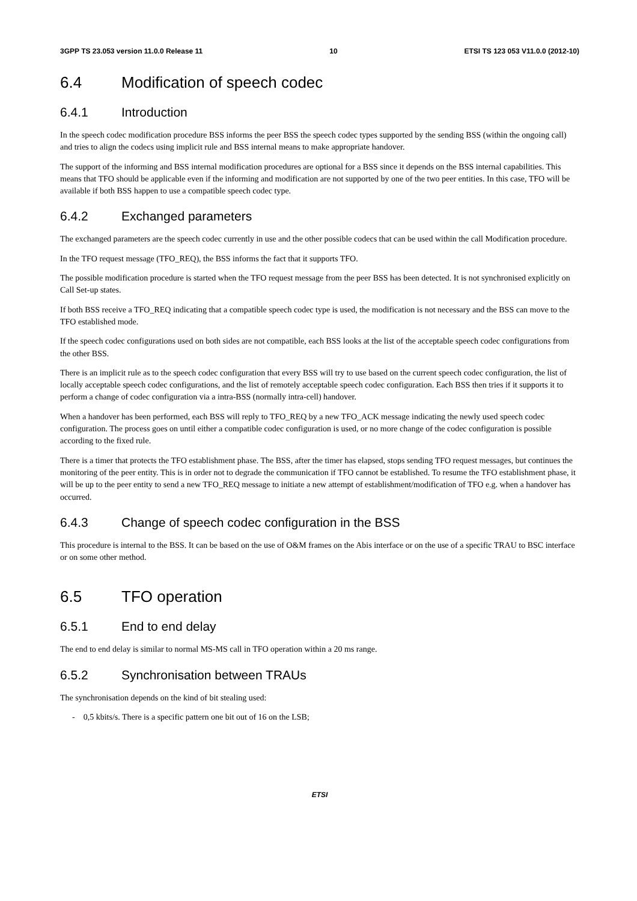3GPP TS 23.053 version 11.0.0 Release 11 10 ETSI TS 123 053 V11.0.0 (2012-10)
6.4 Modification of speech codec
6.4.1 Introduction
In the speech codec modification procedure BSS informs the peer BSS the speech codec types supported by the sending BSS (within the ongoing call) and tries to align the codecs using implicit rule and BSS internal means to make appropriate handover.
The support of the informing and BSS internal modification procedures are optional for a BSS since it depends on the BSS internal capabilities. This means that TFO should be applicable even if the informing and modification are not supported by one of the two peer entities. In this case, TFO will be available if both BSS happen to use a compatible speech codec type.
6.4.2 Exchanged parameters
The exchanged parameters are the speech codec currently in use and the other possible codecs that can be used within the call Modification procedure.
In the TFO request message (TFO_REQ), the BSS informs the fact that it supports TFO.
The possible modification procedure is started when the TFO request message from the peer BSS has been detected. It is not synchronised explicitly on Call Set-up states.
If both BSS receive a TFO_REQ indicating that a compatible speech codec type is used, the modification is not necessary and the BSS can move to the TFO established mode.
If the speech codec configurations used on both sides are not compatible, each BSS looks at the list of the acceptable speech codec configurations from the other BSS.
There is an implicit rule as to the speech codec configuration that every BSS will try to use based on the current speech codec configuration, the list of locally acceptable speech codec configurations, and the list of remotely acceptable speech codec configuration. Each BSS then tries if it supports it to perform a change of codec configuration via a intra-BSS (normally intra-cell) handover.
When a handover has been performed, each BSS will reply to TFO_REQ by a new TFO_ACK message indicating the newly used speech codec configuration. The process goes on until either a compatible codec configuration is used, or no more change of the codec configuration is possible according to the fixed rule.
There is a timer that protects the TFO establishment phase. The BSS, after the timer has elapsed, stops sending TFO request messages, but continues the monitoring of the peer entity. This is in order not to degrade the communication if TFO cannot be established. To resume the TFO establishment phase, it will be up to the peer entity to send a new TFO_REQ message to initiate a new attempt of establishment/modification of TFO e.g. when a handover has occurred.
6.4.3 Change of speech codec configuration in the BSS
This procedure is internal to the BSS. It can be based on the use of O&M frames on the Abis interface or on the use of a specific TRAU to BSC interface or on some other method.
6.5 TFO operation
6.5.1 End to end delay
The end to end delay is similar to normal MS-MS call in TFO operation within a 20 ms range.
6.5.2 Synchronisation between TRAUs
The synchronisation depends on the kind of bit stealing used:
- 0,5 kbits/s. There is a specific pattern one bit out of 16 on the LSB;
ETSI